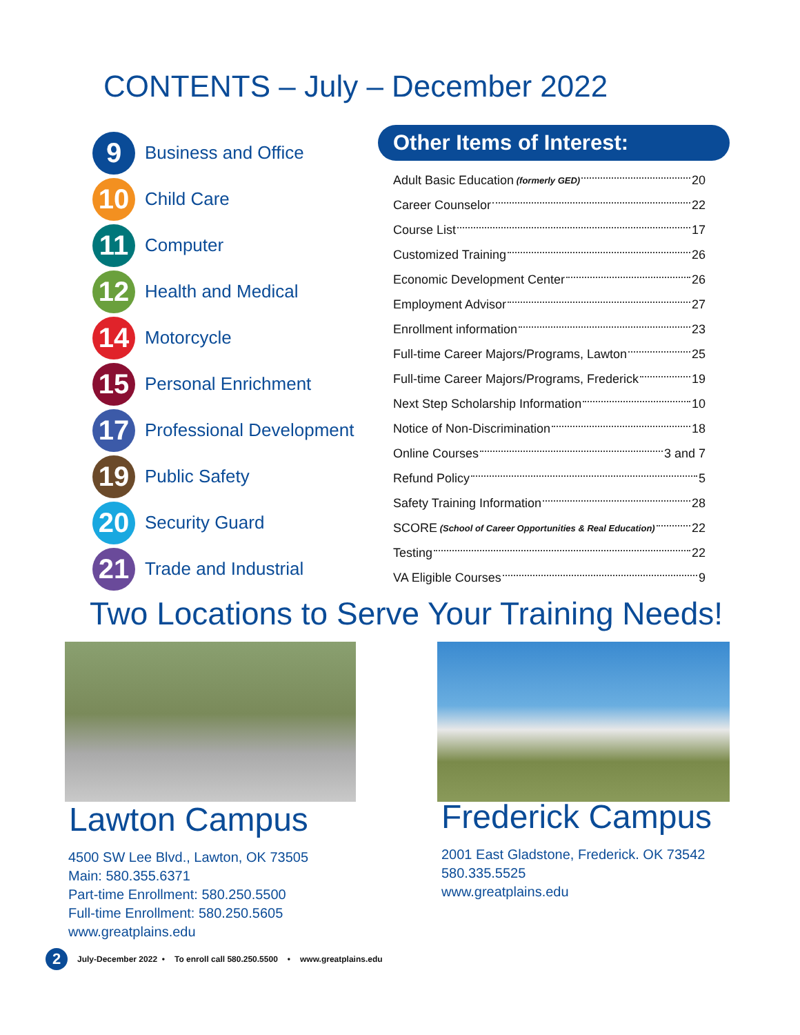CONTENTS – July – December 2022
9
Business and Office
10
Child Care
11
Computer
12
Health and Medical
14
Motorcycle
15
Personal Enrichment
17
Professional Development
19
Public Safety
20
Security Guard
21
Trade and Industrial
Other Items of Interest:
Adult Basic Education (formerly GED) 20
Career Counselor 22
Course List 17
Customized Training 26
Economic Development Center 26
Employment Advisor 27
Enrollment information 23
Full-time Career Majors/Programs, Lawton 25
Full-time Career Majors/Programs, Frederick 19
Next Step Scholarship Information 10
Notice of Non-Discrimination 18
Online Courses 3 and 7
Refund Policy 5
Safety Training Information 28
SCORE (School of Career Opportunities & Real Education) 22
Testing 22
VA Eligible Courses 9
Two Locations to Serve Your Training Needs!
Lawton Campus Frederick Campus
4500 SW Lee Blvd., Lawton, OK 73505
Main: 580.355.6371
Part-time Enrollment: 580.250.5500
Full-time Enrollment: 580.250.5605
www.greatplains.edu
2001 East Gladstone, Frederick. OK 73542
580.335.5525
www.greatplains.edu
2 July-December 2022 • To enroll call 580.250.5500 • www.greatplains.edu